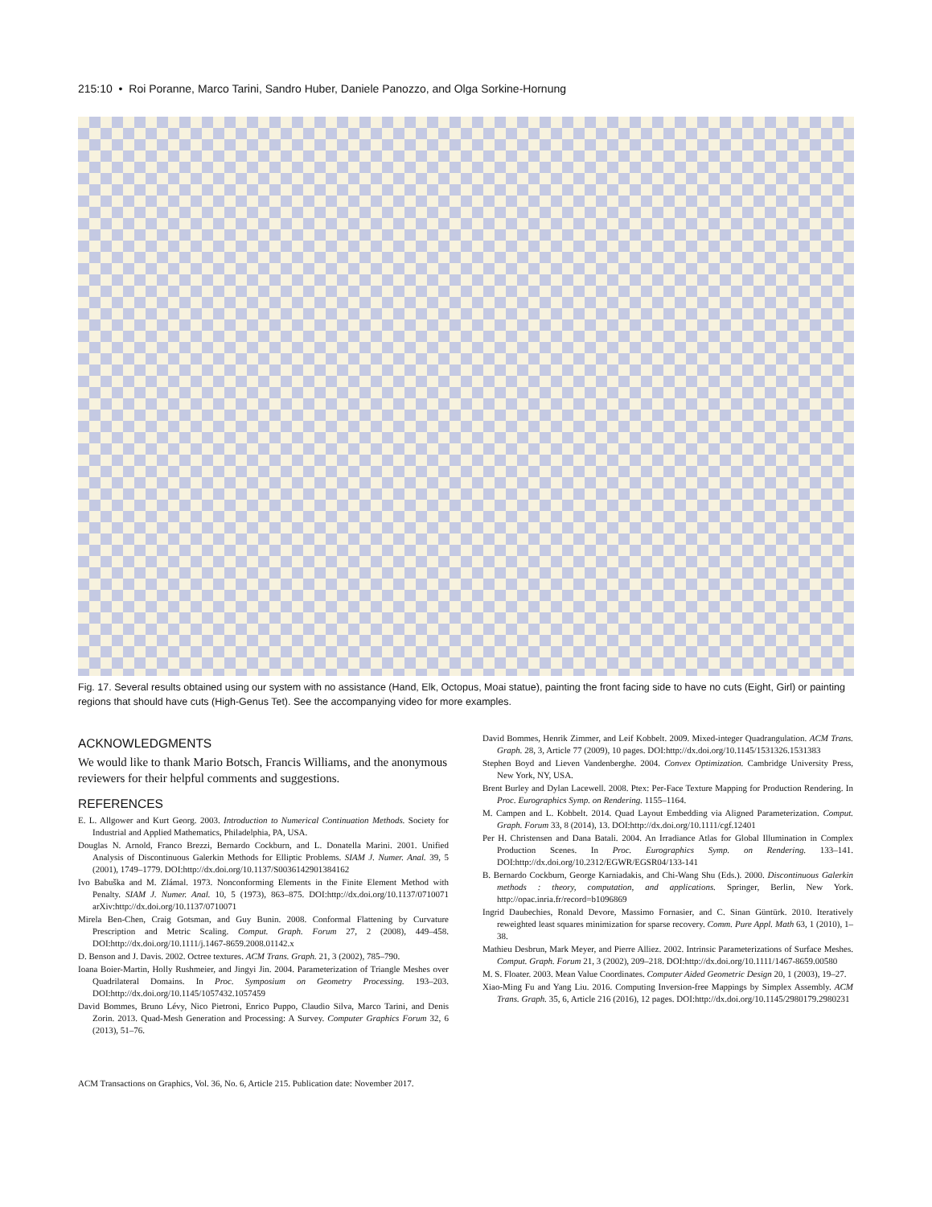215:10 • Roi Poranne, Marco Tarini, Sandro Huber, Daniele Panozzo, and Olga Sorkine-Hornung
Fig. 17. Several results obtained using our system with no assistance (Hand, Elk, Octopus, Moai statue), painting the front facing side to have no cuts (Eight, Girl) or painting regions that should have cuts (High-Genus Tet). See the accompanying video for more examples.
ACKNOWLEDGMENTS
We would like to thank Mario Botsch, Francis Williams, and the anonymous reviewers for their helpful comments and suggestions.
REFERENCES
E. L. Allgower and Kurt Georg. 2003. Introduction to Numerical Continuation Methods. Society for Industrial and Applied Mathematics, Philadelphia, PA, USA.
Douglas N. Arnold, Franco Brezzi, Bernardo Cockburn, and L. Donatella Marini. 2001. Unified Analysis of Discontinuous Galerkin Methods for Elliptic Problems. SIAM J. Numer. Anal. 39, 5 (2001), 1749–1779. DOI:http://dx.doi.org/10.1137/S0036142901384162
Ivo Babuška and M. Zlámal. 1973. Nonconforming Elements in the Finite Element Method with Penalty. SIAM J. Numer. Anal. 10, 5 (1973), 863–875. DOI:http://dx.doi.org/10.1137/0710071 arXiv:http://dx.doi.org/10.1137/0710071
Mirela Ben-Chen, Craig Gotsman, and Guy Bunin. 2008. Conformal Flattening by Curvature Prescription and Metric Scaling. Comput. Graph. Forum 27, 2 (2008), 449–458. DOI:http://dx.doi.org/10.1111/j.1467-8659.2008.01142.x
D. Benson and J. Davis. 2002. Octree textures. ACM Trans. Graph. 21, 3 (2002), 785–790.
Ioana Boier-Martin, Holly Rushmeier, and Jingyi Jin. 2004. Parameterization of Triangle Meshes over Quadrilateral Domains. In Proc. Symposium on Geometry Processing. 193–203. DOI:http://dx.doi.org/10.1145/1057432.1057459
David Bommes, Bruno Lévy, Nico Pietroni, Enrico Puppo, Claudio Silva, Marco Tarini, and Denis Zorin. 2013. Quad-Mesh Generation and Processing: A Survey. Computer Graphics Forum 32, 6 (2013), 51–76.
David Bommes, Henrik Zimmer, and Leif Kobbelt. 2009. Mixed-integer Quadrangulation. ACM Trans. Graph. 28, 3, Article 77 (2009), 10 pages. DOI:http://dx.doi.org/10.1145/1531326.1531383
Stephen Boyd and Lieven Vandenberghe. 2004. Convex Optimization. Cambridge University Press, New York, NY, USA.
Brent Burley and Dylan Lacewell. 2008. Ptex: Per-Face Texture Mapping for Production Rendering. In Proc. Eurographics Symp. on Rendering. 1155–1164.
M. Campen and L. Kobbelt. 2014. Quad Layout Embedding via Aligned Parameterization. Comput. Graph. Forum 33, 8 (2014), 13. DOI:http://dx.doi.org/10.1111/cgf.12401
Per H. Christensen and Dana Batali. 2004. An Irradiance Atlas for Global Illumination in Complex Production Scenes. In Proc. Eurographics Symp. on Rendering. 133–141. DOI:http://dx.doi.org/10.2312/EGWR/EGSR04/133-141
B. Bernardo Cockburn, George Karniadakis, and Chi-Wang Shu (Eds.). 2000. Discontinuous Galerkin methods : theory, computation, and applications. Springer, Berlin, New York. http://opac.inria.fr/record=b1096869
Ingrid Daubechies, Ronald Devore, Massimo Fornasier, and C. Sinan Güntürk. 2010. Iteratively reweighted least squares minimization for sparse recovery. Comm. Pure Appl. Math 63, 1 (2010), 1–38.
Mathieu Desbrun, Mark Meyer, and Pierre Alliez. 2002. Intrinsic Parameterizations of Surface Meshes. Comput. Graph. Forum 21, 3 (2002), 209–218. DOI:http://dx.doi.org/10.1111/1467-8659.00580
M. S. Floater. 2003. Mean Value Coordinates. Computer Aided Geometric Design 20, 1 (2003), 19–27.
Xiao-Ming Fu and Yang Liu. 2016. Computing Inversion-free Mappings by Simplex Assembly. ACM Trans. Graph. 35, 6, Article 216 (2016), 12 pages. DOI:http://dx.doi.org/10.1145/2980179.2980231
ACM Transactions on Graphics, Vol. 36, No. 6, Article 215. Publication date: November 2017.